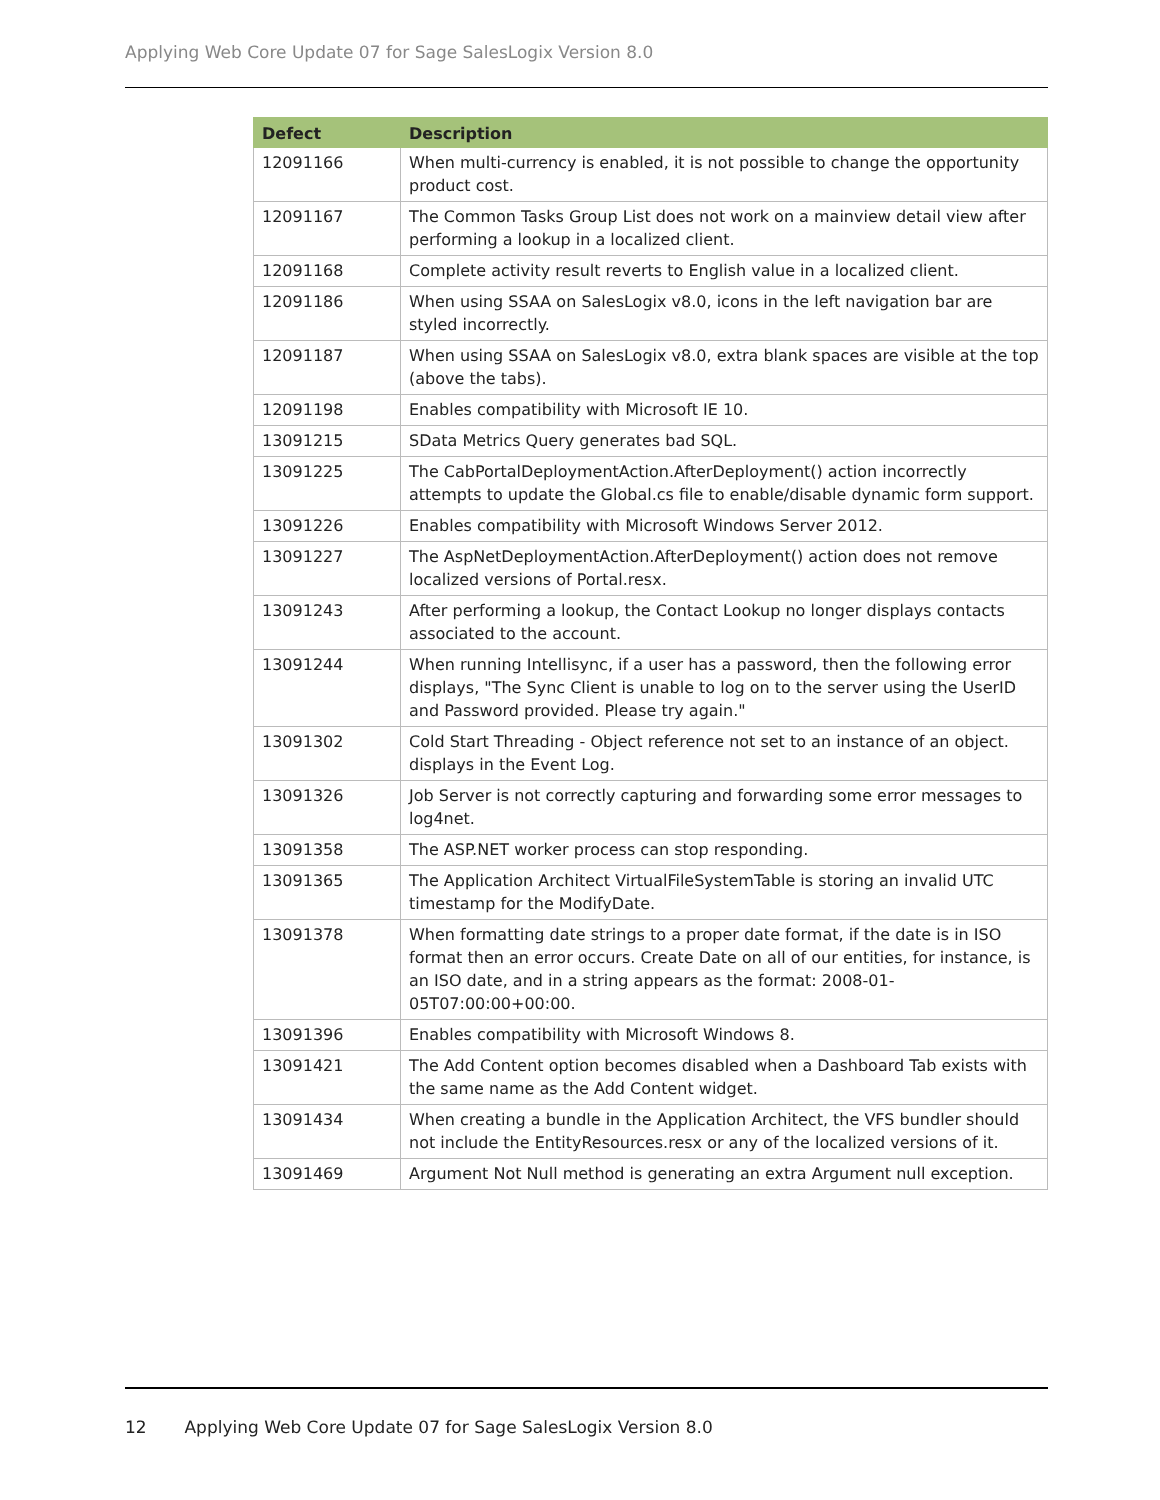Applying Web Core Update 07 for Sage SalesLogix Version 8.0
| Defect | Description |
| --- | --- |
| 12091166 | When multi-currency is enabled, it is not possible to change the opportunity product cost. |
| 12091167 | The Common Tasks Group List does not work on a mainview detail view after performing a lookup in a localized client. |
| 12091168 | Complete activity result reverts to English value in a localized client. |
| 12091186 | When using SSAA on SalesLogix v8.0, icons in the left navigation bar are styled incorrectly. |
| 12091187 | When using SSAA on SalesLogix v8.0, extra blank spaces are visible at the top (above the tabs). |
| 12091198 | Enables compatibility with Microsoft IE 10. |
| 13091215 | SData Metrics Query generates bad SQL. |
| 13091225 | The CabPortalDeploymentAction.AfterDeployment() action incorrectly attempts to update the Global.cs file to enable/disable dynamic form support. |
| 13091226 | Enables compatibility with Microsoft Windows Server 2012. |
| 13091227 | The AspNetDeploymentAction.AfterDeployment() action does not remove localized versions of Portal.resx. |
| 13091243 | After performing a lookup, the Contact Lookup no longer displays contacts associated to the account. |
| 13091244 | When running Intellisync, if a user has a password, then the following error displays, "The Sync Client is unable to log on to the server using the UserID and Password provided. Please try again." |
| 13091302 | Cold Start Threading - Object reference not set to an instance of an object. displays in the Event Log. |
| 13091326 | Job Server is not correctly capturing and forwarding some error messages to log4net. |
| 13091358 | The ASP.NET worker process can stop responding. |
| 13091365 | The Application Architect VirtualFileSystemTable is storing an invalid UTC timestamp for the ModifyDate. |
| 13091378 | When formatting date strings to a proper date format, if the date is in ISO format then an error occurs. Create Date on all of our entities, for instance, is an ISO date, and in a string appears as the format: 2008-01-05T07:00:00+00:00. |
| 13091396 | Enables compatibility with Microsoft Windows 8. |
| 13091421 | The Add Content option becomes disabled when a Dashboard Tab exists with the same name as the Add Content widget. |
| 13091434 | When creating a bundle in the Application Architect, the VFS bundler should not include the EntityResources.resx or any of the localized versions of it. |
| 13091469 | Argument Not Null method is generating an extra Argument null exception. |
12 Applying Web Core Update 07 for Sage SalesLogix Version 8.0